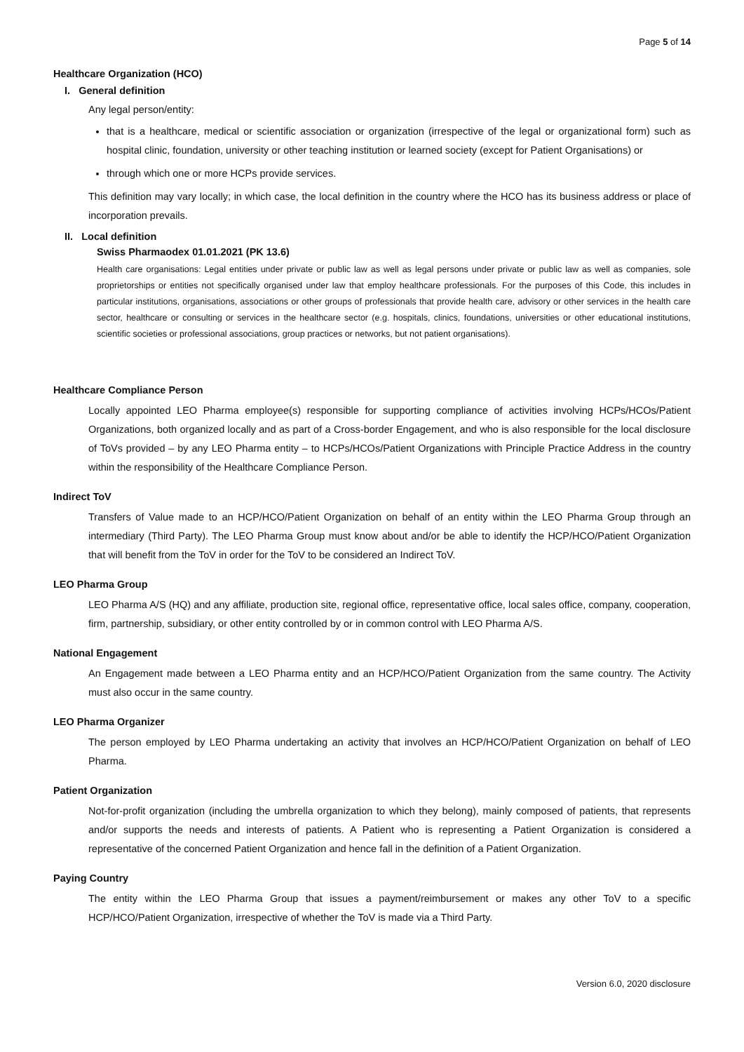Page 5 of 14
Healthcare Organization (HCO)
I. General definition
Any legal person/entity:
that is a healthcare, medical or scientific association or organization (irrespective of the legal or organizational form) such as hospital clinic, foundation, university or other teaching institution or learned society (except for Patient Organisations) or
through which one or more HCPs provide services.
This definition may vary locally; in which case, the local definition in the country where the HCO has its business address or place of incorporation prevails.
II. Local definition
Swiss Pharmaodex 01.01.2021 (PK 13.6)
Health care organisations: Legal entities under private or public law as well as legal persons under private or public law as well as companies, sole proprietorships or entities not specifically organised under law that employ healthcare professionals. For the purposes of this Code, this includes in particular institutions, organisations, associations or other groups of professionals that provide health care, advisory or other services in the health care sector, healthcare or consulting or services in the healthcare sector (e.g. hospitals, clinics, foundations, universities or other educational institutions, scientific societies or professional associations, group practices or networks, but not patient organisations).
Healthcare Compliance Person
Locally appointed LEO Pharma employee(s) responsible for supporting compliance of activities involving HCPs/HCOs/Patient Organizations, both organized locally and as part of a Cross-border Engagement, and who is also responsible for the local disclosure of ToVs provided – by any LEO Pharma entity – to HCPs/HCOs/Patient Organizations with Principle Practice Address in the country within the responsibility of the Healthcare Compliance Person.
Indirect ToV
Transfers of Value made to an HCP/HCO/Patient Organization on behalf of an entity within the LEO Pharma Group through an intermediary (Third Party). The LEO Pharma Group must know about and/or be able to identify the HCP/HCO/Patient Organization that will benefit from the ToV in order for the ToV to be considered an Indirect ToV.
LEO Pharma Group
LEO Pharma A/S (HQ) and any affiliate, production site, regional office, representative office, local sales office, company, cooperation, firm, partnership, subsidiary, or other entity controlled by or in common control with LEO Pharma A/S.
National Engagement
An Engagement made between a LEO Pharma entity and an HCP/HCO/Patient Organization from the same country. The Activity must also occur in the same country.
LEO Pharma Organizer
The person employed by LEO Pharma undertaking an activity that involves an HCP/HCO/Patient Organization on behalf of LEO Pharma.
Patient Organization
Not-for-profit organization (including the umbrella organization to which they belong), mainly composed of patients, that represents and/or supports the needs and interests of patients. A Patient who is representing a Patient Organization is considered a representative of the concerned Patient Organization and hence fall in the definition of a Patient Organization.
Paying Country
The entity within the LEO Pharma Group that issues a payment/reimbursement or makes any other ToV to a specific HCP/HCO/Patient Organization, irrespective of whether the ToV is made via a Third Party.
Version 6.0, 2020 disclosure